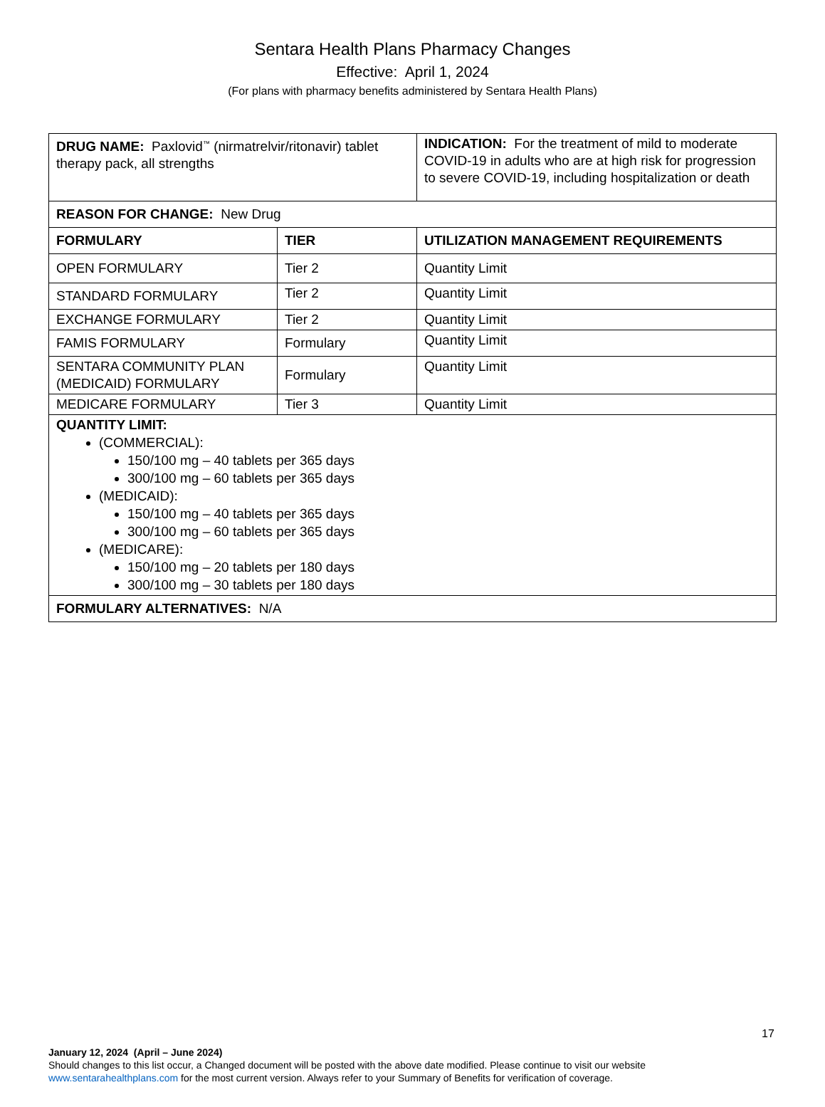Sentara Health Plans Pharmacy Changes
Effective: April 1, 2024
(For plans with pharmacy benefits administered by Sentara Health Plans)
| DRUG NAME: Paxlovid<sup>™</sup> (nirmatrelvir/ritonavir) tablet therapy pack, all strengths | | INDICATION: For the treatment of mild to moderate COVID-19 in adults who are at high risk for progression to severe COVID-19, including hospitalization or death |
| REASON FOR CHANGE: New Drug | | |
| FORMULARY | TIER | UTILIZATION MANAGEMENT REQUIREMENTS |
| OPEN FORMULARY | Tier 2 | Quantity Limit |
| STANDARD FORMULARY | Tier 2 | Quantity Limit |
| EXCHANGE FORMULARY | Tier 2 | Quantity Limit |
| FAMIS FORMULARY | Formulary | Quantity Limit |
| SENTARA COMMUNITY PLAN (MEDICAID) FORMULARY | Formulary | Quantity Limit |
| MEDICARE FORMULARY | Tier 3 | Quantity Limit |
| QUANTITY LIMIT: (COMMERCIAL): 150/100 mg – 40 tablets per 365 days 300/100 mg – 60 tablets per 365 days (MEDICAID): 150/100 mg – 40 tablets per 365 days 300/100 mg – 60 tablets per 365 days (MEDICARE): 150/100 mg – 20 tablets per 180 days 300/100 mg – 30 tablets per 180 days | | |
| FORMULARY ALTERNATIVES: N/A | | |
17
January 12, 2024 (April – June 2024)
Should changes to this list occur, a Changed document will be posted with the above date modified. Please continue to visit our website
www.sentarahealthplans.com for the most current version. Always refer to your Summary of Benefits for verification of coverage.